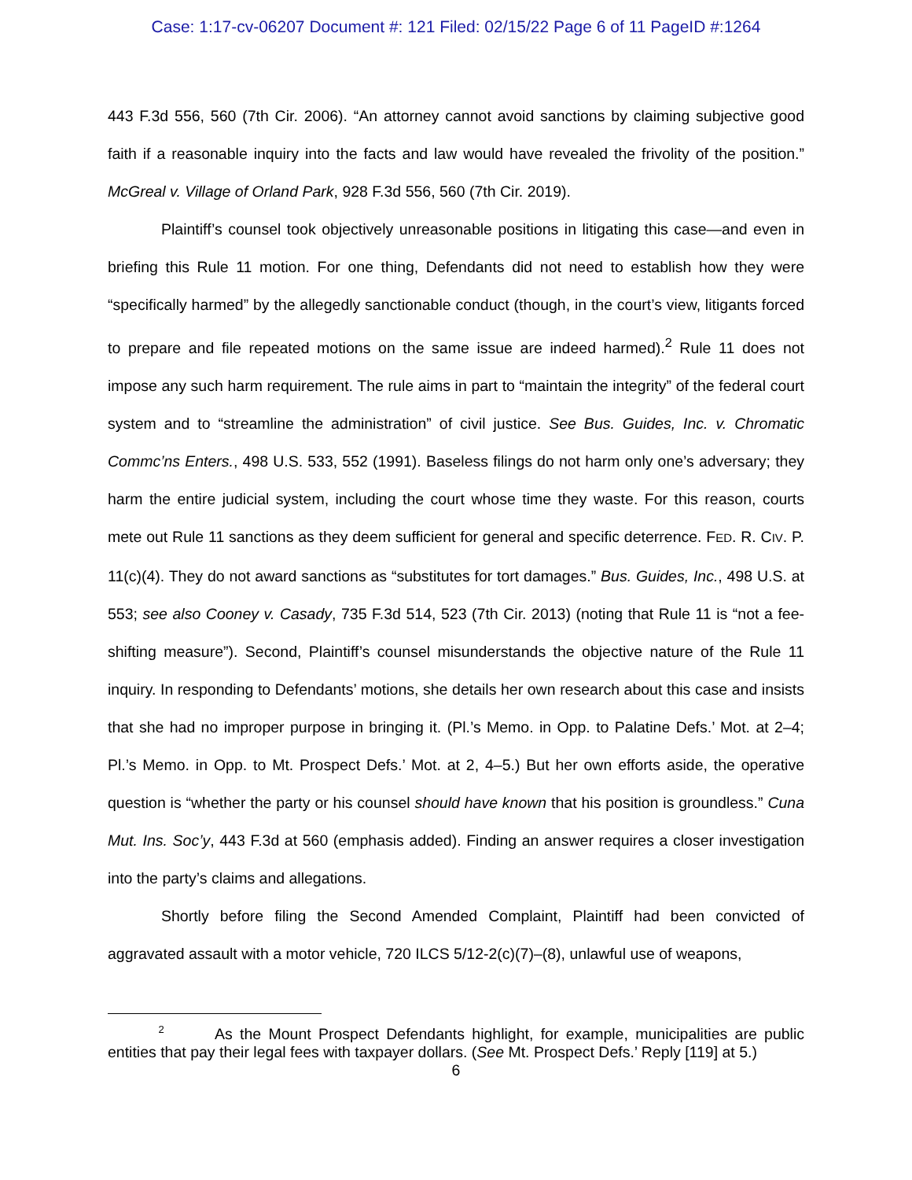Case: 1:17-cv-06207 Document #: 121 Filed: 02/15/22 Page 6 of 11 PageID #:1264
443 F.3d 556, 560 (7th Cir. 2006). “An attorney cannot avoid sanctions by claiming subjective good faith if a reasonable inquiry into the facts and law would have revealed the frivolity of the position.” McGreal v. Village of Orland Park, 928 F.3d 556, 560 (7th Cir. 2019).
Plaintiff’s counsel took objectively unreasonable positions in litigating this case—and even in briefing this Rule 11 motion. For one thing, Defendants did not need to establish how they were “specifically harmed” by the allegedly sanctionable conduct (though, in the court’s view, litigants forced to prepare and file repeated motions on the same issue are indeed harmed).<sup>2</sup> Rule 11 does not impose any such harm requirement. The rule aims in part to “maintain the integrity” of the federal court system and to “streamline the administration” of civil justice. See Bus. Guides, Inc. v. Chromatic Commc’ns Enters., 498 U.S. 533, 552 (1991). Baseless filings do not harm only one’s adversary; they harm the entire judicial system, including the court whose time they waste. For this reason, courts mete out Rule 11 sanctions as they deem sufficient for general and specific deterrence. FED. R. CIV. P. 11(c)(4). They do not award sanctions as “substitutes for tort damages.” Bus. Guides, Inc., 498 U.S. at 553; see also Cooney v. Casady, 735 F.3d 514, 523 (7th Cir. 2013) (noting that Rule 11 is “not a fee-shifting measure”). Second, Plaintiff’s counsel misunderstands the objective nature of the Rule 11 inquiry. In responding to Defendants’ motions, she details her own research about this case and insists that she had no improper purpose in bringing it. (Pl.’s Memo. in Opp. to Palatine Defs.’ Mot. at 2–4; Pl.’s Memo. in Opp. to Mt. Prospect Defs.’ Mot. at 2, 4–5.) But her own efforts aside, the operative question is “whether the party or his counsel should have known that his position is groundless.” Cuna Mut. Ins. Soc’y, 443 F.3d at 560 (emphasis added). Finding an answer requires a closer investigation into the party’s claims and allegations.
Shortly before filing the Second Amended Complaint, Plaintiff had been convicted of aggravated assault with a motor vehicle, 720 ILCS 5/12-2(c)(7)–(8), unlawful use of weapons,
<sup>2</sup> As the Mount Prospect Defendants highlight, for example, municipalities are public entities that pay their legal fees with taxpayer dollars. (See Mt. Prospect Defs.’ Reply [119] at 5.)
6